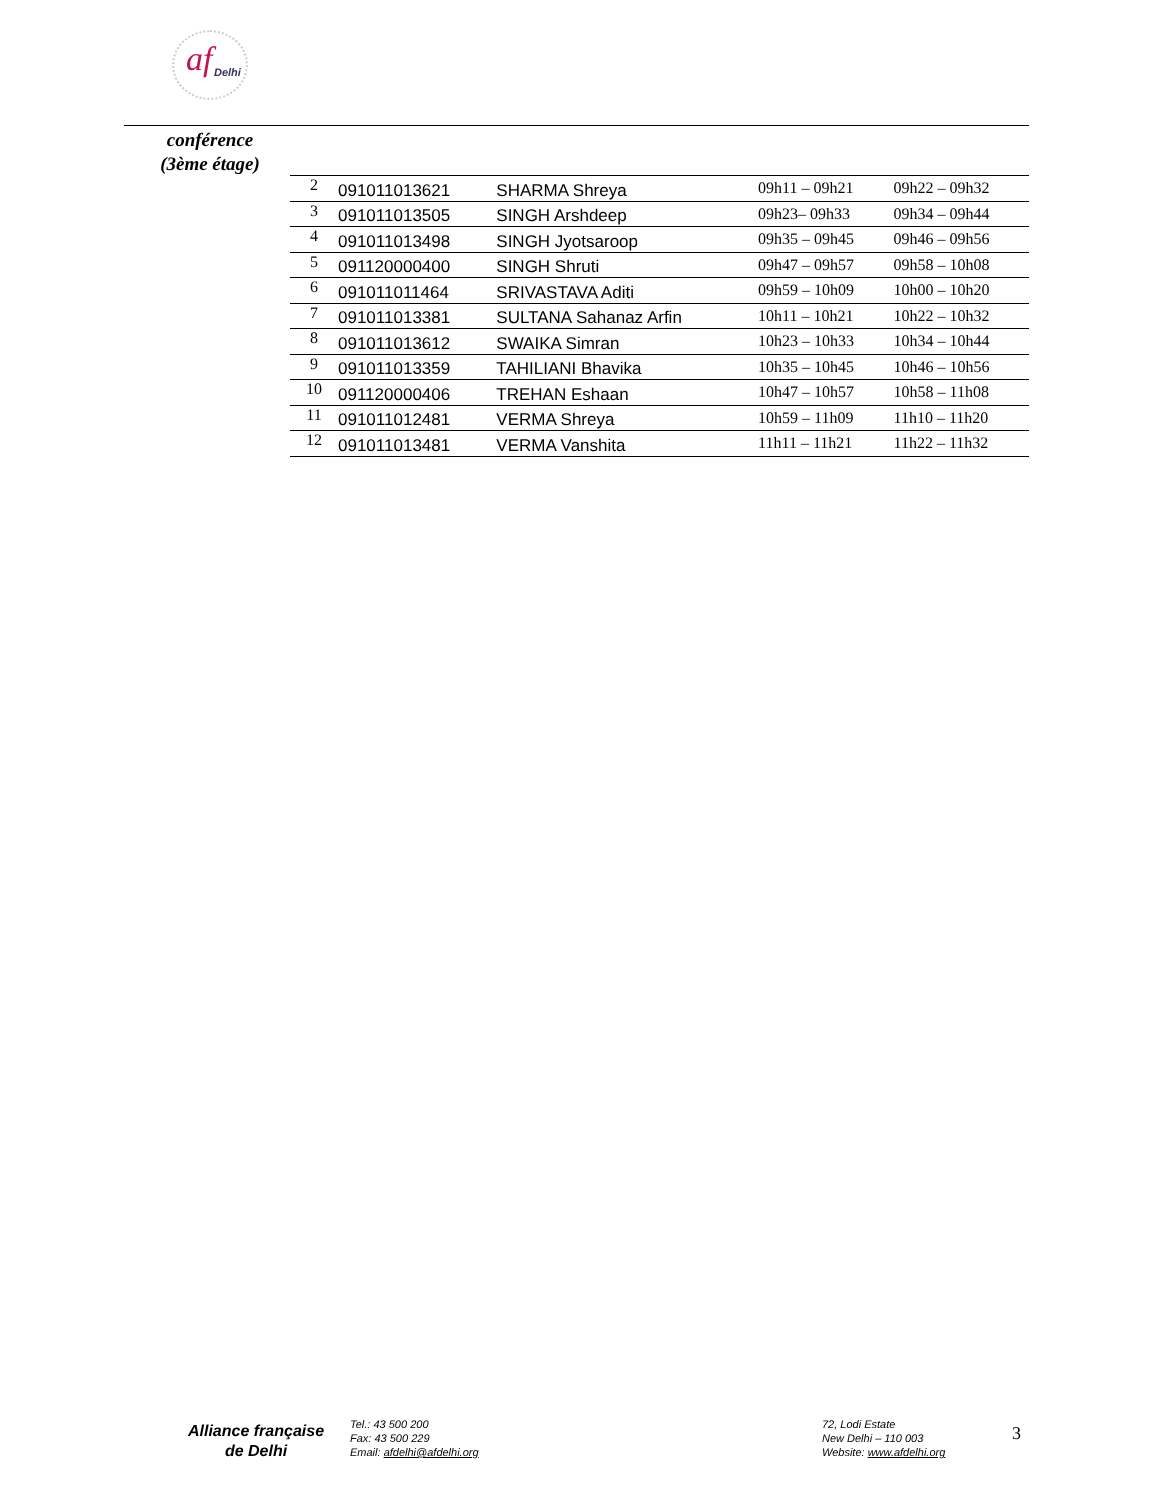af Delhi
conférence
(3ème étage)
| 2 | 091011013621 | SHARMA Shreya | 09h11 – 09h21 | 09h22 – 09h32 |
| 3 | 091011013505 | SINGH Arshdeep | 09h23– 09h33 | 09h34 – 09h44 |
| 4 | 091011013498 | SINGH Jyotsaroop | 09h35 – 09h45 | 09h46 – 09h56 |
| 5 | 091120000400 | SINGH Shruti | 09h47 – 09h57 | 09h58 – 10h08 |
| 6 | 091011011464 | SRIVASTAVA Aditi | 09h59 – 10h09 | 10h00 – 10h20 |
| 7 | 091011013381 | SULTANA Sahanaz Arfin | 10h11 – 10h21 | 10h22 – 10h32 |
| 8 | 091011013612 | SWAIKA Simran | 10h23 – 10h33 | 10h34 – 10h44 |
| 9 | 091011013359 | TAHILIANI Bhavika | 10h35 – 10h45 | 10h46 – 10h56 |
| 10 | 091120000406 | TREHAN Eshaan | 10h47 – 10h57 | 10h58 – 11h08 |
| 11 | 091011012481 | VERMA Shreya | 10h59 – 11h09 | 11h10 – 11h20 |
| 12 | 091011013481 | VERMA Vanshita | 11h11 – 11h21 | 11h22 – 11h32 |
Alliance française
de Delhi
Tel.: 43 500 200
Fax: 43 500 229
Email: afdelhi@afdelhi.org
72, Lodi Estate
New Delhi – 110 003
Website: www.afdelhi.org
3